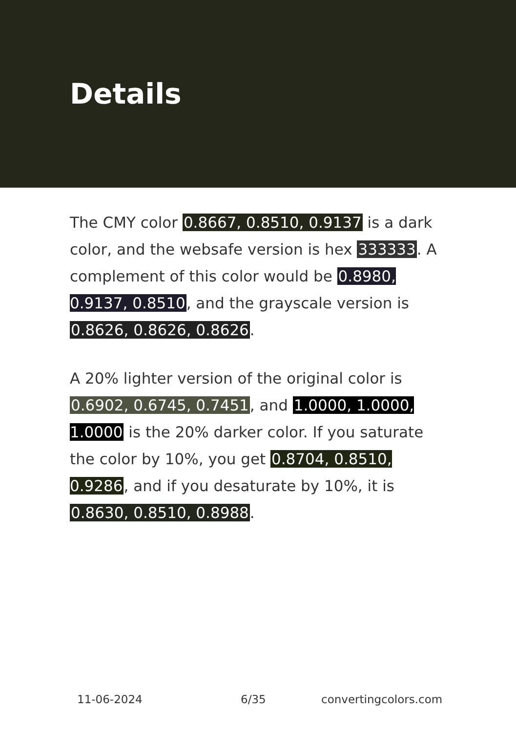Details
The CMY color 0.8667, 0.8510, 0.9137 is a dark color, and the websafe version is hex 333333. A complement of this color would be 0.8980, 0.9137, 0.8510, and the grayscale version is 0.8626, 0.8626, 0.8626.
A 20% lighter version of the original color is 0.6902, 0.6745, 0.7451, and 1.0000, 1.0000, 1.0000 is the 20% darker color. If you saturate the color by 10%, you get 0.8704, 0.8510, 0.9286, and if you desaturate by 10%, it is 0.8630, 0.8510, 0.8988.
11-06-2024 6/35 convertingcolors.com